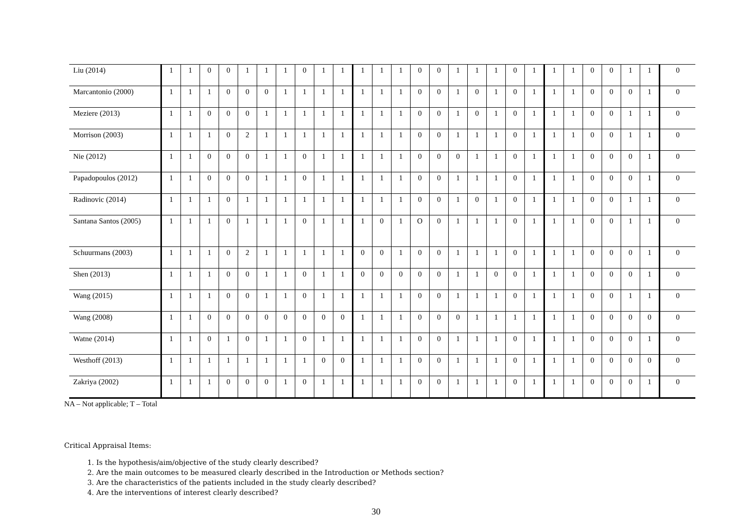| Liu (2014) | 1 | 1 | 0 | 0 | 1 | 1 | 1 | 0 | 1 | 1 | 1 | 1 | 1 | 0 | 0 | 1 | 1 | 1 | 0 | 1 | 1 | 1 | 0 | 0 | 1 | 1 | 0 |
| Marcantonio (2000) | 1 | 1 | 1 | 0 | 0 | 0 | 1 | 1 | 1 | 1 | 1 | 1 | 1 | 0 | 0 | 1 | 0 | 1 | 0 | 1 | 1 | 1 | 0 | 0 | 0 | 1 | 0 |
| Meziere (2013) | 1 | 1 | 0 | 0 | 0 | 1 | 1 | 1 | 1 | 1 | 1 | 1 | 1 | 0 | 0 | 1 | 0 | 1 | 0 | 1 | 1 | 1 | 0 | 0 | 1 | 1 | 0 |
| Morrison (2003) | 1 | 1 | 1 | 0 | 2 | 1 | 1 | 1 | 1 | 1 | 1 | 1 | 1 | 0 | 0 | 1 | 1 | 1 | 0 | 1 | 1 | 1 | 0 | 0 | 1 | 1 | 0 |
| Nie (2012) | 1 | 1 | 0 | 0 | 0 | 1 | 1 | 0 | 1 | 1 | 1 | 1 | 1 | 0 | 0 | 0 | 1 | 1 | 0 | 1 | 1 | 1 | 0 | 0 | 0 | 1 | 0 |
| Papadopoulos (2012) | 1 | 1 | 0 | 0 | 0 | 1 | 1 | 0 | 1 | 1 | 1 | 1 | 1 | 0 | 0 | 1 | 1 | 1 | 0 | 1 | 1 | 1 | 0 | 0 | 0 | 1 | 0 |
| Radinovic (2014) | 1 | 1 | 1 | 0 | 1 | 1 | 1 | 1 | 1 | 1 | 1 | 1 | 1 | 0 | 0 | 1 | 0 | 1 | 0 | 1 | 1 | 1 | 0 | 0 | 1 | 1 | 0 |
| Santana Santos (2005) | 1 | 1 | 1 | 0 | 1 | 1 | 1 | 0 | 1 | 1 | 1 | 0 | 1 | O | 0 | 1 | 1 | 1 | 0 | 1 | 1 | 1 | 0 | 0 | 1 | 1 | 0 |
| Schuurmans (2003) | 1 | 1 | 1 | 0 | 2 | 1 | 1 | 1 | 1 | 1 | 0 | 0 | 1 | 0 | 0 | 1 | 1 | 1 | 0 | 1 | 1 | 1 | 0 | 0 | 0 | 1 | 0 |
| Shen (2013) | 1 | 1 | 1 | 0 | 0 | 1 | 1 | 0 | 1 | 1 | 0 | 0 | 0 | 0 | 0 | 1 | 1 | 0 | 0 | 1 | 1 | 1 | 0 | 0 | 0 | 1 | 0 |
| Wang (2015) | 1 | 1 | 1 | 0 | 0 | 1 | 1 | 0 | 1 | 1 | 1 | 1 | 1 | 0 | 0 | 1 | 1 | 1 | 0 | 1 | 1 | 1 | 0 | 0 | 1 | 1 | 0 |
| Wang (2008) | 1 | 1 | 0 | 0 | 0 | 0 | 0 | 0 | 0 | 0 | 1 | 1 | 1 | 0 | 0 | 0 | 1 | 1 | 1 | 1 | 1 | 1 | 0 | 0 | 0 | 0 | 0 |
| Watne (2014) | 1 | 1 | 0 | 1 | 0 | 1 | 1 | 0 | 1 | 1 | 1 | 1 | 1 | 0 | 0 | 1 | 1 | 1 | 0 | 1 | 1 | 1 | 0 | 0 | 0 | 1 | 0 |
| Westhoff (2013) | 1 | 1 | 1 | 1 | 1 | 1 | 1 | 1 | 0 | 0 | 1 | 1 | 1 | 0 | 0 | 1 | 1 | 1 | 0 | 1 | 1 | 1 | 0 | 0 | 0 | 0 | 0 |
| Zakriya (2002) | 1 | 1 | 1 | 0 | 0 | 0 | 1 | 0 | 1 | 1 | 1 | 1 | 1 | 0 | 0 | 1 | 1 | 1 | 0 | 1 | 1 | 1 | 0 | 0 | 0 | 1 | 0 |
NA – Not applicable; T – Total
Critical Appraisal Items:
1. Is the hypothesis/aim/objective of the study clearly described?
2. Are the main outcomes to be measured clearly described in the Introduction or Methods section?
3. Are the characteristics of the patients included in the study clearly described?
4. Are the interventions of interest clearly described?
30